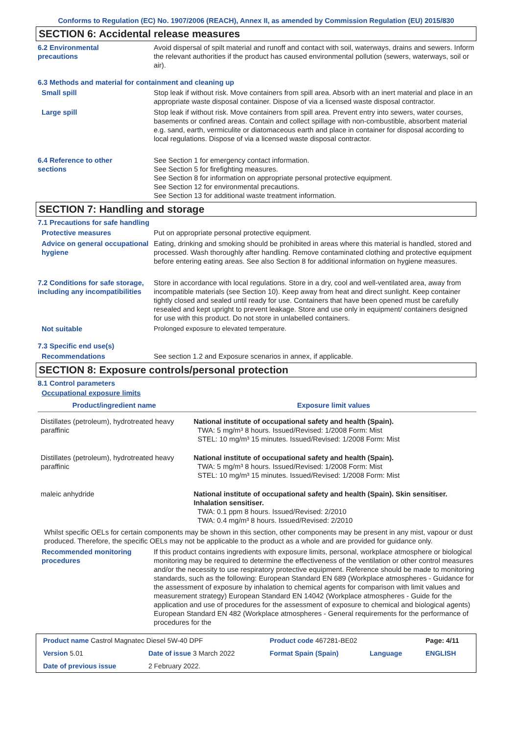Conforms to Regulation (EC) No. 1907/2006 (REACH), Annex II, as amended by Commission Regulation (EU) 2015/830
SECTION 6: Accidental release measures
6.2 Environmental
precautions
Avoid dispersal of spilt material and runoff and contact with soil, waterways, drains and sewers. Inform the relevant authorities if the product has caused environmental pollution (sewers, waterways, soil or air).
6.3 Methods and material for containment and cleaning up
Small spill Stop leak if without risk. Move containers from spill area. Absorb with an inert material and place in an appropriate waste disposal container. Dispose of via a licensed waste disposal contractor.
Large spill Stop leak if without risk. Move containers from spill area. Prevent entry into sewers, water courses, basements or confined areas. Contain and collect spillage with non-combustible, absorbent material e.g. sand, earth, vermiculite or diatomaceous earth and place in container for disposal according to local regulations. Dispose of via a licensed waste disposal contractor.
6.4 Reference to other
sections
See Section 1 for emergency contact information.
See Section 5 for firefighting measures.
See Section 8 for information on appropriate personal protective equipment.
See Section 12 for environmental precautions.
See Section 13 for additional waste treatment information.
SECTION 7: Handling and storage
7.1 Precautions for safe handling
Protective measures Put on appropriate personal protective equipment.
Advice on general occupational hygiene
Eating, drinking and smoking should be prohibited in areas where this material is handled, stored and processed. Wash thoroughly after handling. Remove contaminated clothing and protective equipment before entering eating areas. See also Section 8 for additional information on hygiene measures.
7.2 Conditions for safe storage, including any incompatibilities
Store in accordance with local regulations. Store in a dry, cool and well-ventilated area, away from incompatible materials (see Section 10). Keep away from heat and direct sunlight. Keep container tightly closed and sealed until ready for use. Containers that have been opened must be carefully resealed and kept upright to prevent leakage. Store and use only in equipment/ containers designed for use with this product. Do not store in unlabelled containers.
Not suitable Prolonged exposure to elevated temperature.
7.3 Specific end use(s)
Recommendations See section 1.2 and Exposure scenarios in annex, if applicable.
SECTION 8: Exposure controls/personal protection
8.1 Control parameters
Occupational exposure limits
| Product/ingredient name | Exposure limit values |
| --- | --- |
| Distillates (petroleum), hydrotreated heavy paraffinic | National institute of occupational safety and health (Spain). TWA: 5 mg/m³ 8 hours. Issued/Revised: 1/2008 Form: Mist STEL: 10 mg/m³ 15 minutes. Issued/Revised: 1/2008 Form: Mist |
| Distillates (petroleum), hydrotreated heavy paraffinic | National institute of occupational safety and health (Spain). TWA: 5 mg/m³ 8 hours. Issued/Revised: 1/2008 Form: Mist STEL: 10 mg/m³ 15 minutes. Issued/Revised: 1/2008 Form: Mist |
| maleic anhydride | National institute of occupational safety and health (Spain). Skin sensitiser. Inhalation sensitiser. TWA: 0.1 ppm 8 hours. Issued/Revised: 2/2010 TWA: 0.4 mg/m³ 8 hours. Issued/Revised: 2/2010 |
Whilst specific OELs for certain components may be shown in this section, other components may be present in any mist, vapour or dust produced. Therefore, the specific OELs may not be applicable to the product as a whole and are provided for guidance only.
Recommended monitoring procedures
If this product contains ingredients with exposure limits, personal, workplace atmosphere or biological monitoring may be required to determine the effectiveness of the ventilation or other control measures and/or the necessity to use respiratory protective equipment. Reference should be made to monitoring standards, such as the following: European Standard EN 689 (Workplace atmospheres - Guidance for the assessment of exposure by inhalation to chemical agents for comparison with limit values and measurement strategy) European Standard EN 14042 (Workplace atmospheres - Guide for the application and use of procedures for the assessment of exposure to chemical and biological agents) European Standard EN 482 (Workplace atmospheres - General requirements for the performance of procedures for the
| Product name Castrol Magnatec Diesel 5W-40 DPF | | Product code 467281-BE02 | | Page: 4/11 |
| Version 5.01 | Date of issue 3 March 2022 | Format Spain (Spain) | Language | ENGLISH |
| Date of previous issue | 2 February 2022. | | | |